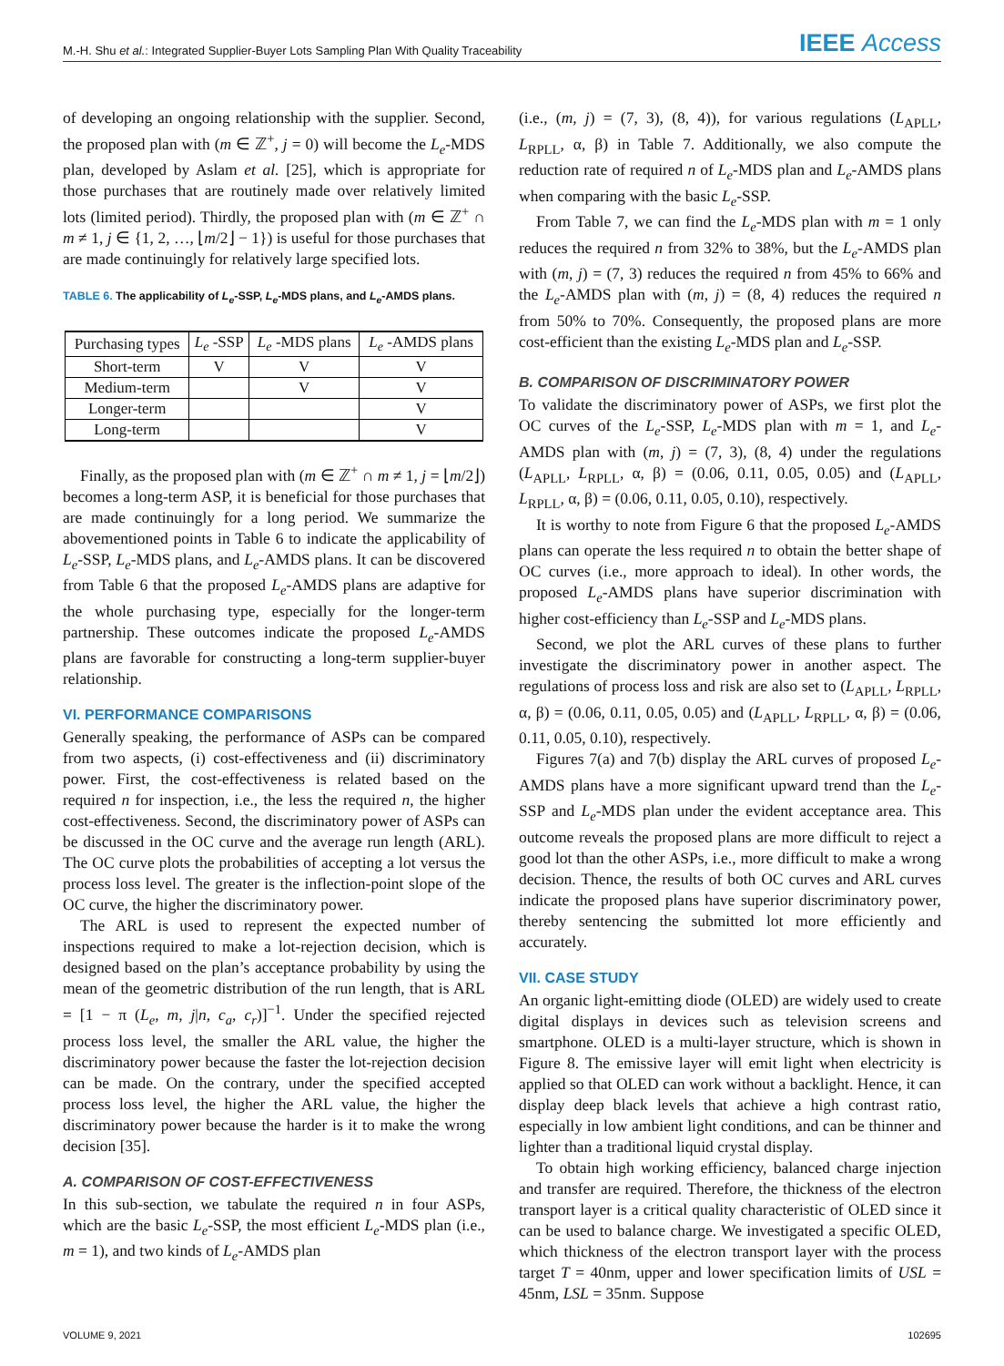M.-H. Shu et al.: Integrated Supplier-Buyer Lots Sampling Plan With Quality Traceability
IEEE Access
of developing an ongoing relationship with the supplier. Second, the proposed plan with (m ∈ ℤ<sup>+</sup>, j = 0) will become the L<sub>e</sub>-MDS plan, developed by Aslam et al. [25], which is appropriate for those purchases that are routinely made over relatively limited lots (limited period). Thirdly, the proposed plan with (m ∈ ℤ<sup>+</sup> ∩ m ≠ 1, j ∈ {1, 2, …, ⌊m/2⌋ − 1}) is useful for those purchases that are made continuingly for relatively large specified lots.
TABLE 6. The applicability of L<sub>e</sub>-SSP, L<sub>e</sub>-MDS plans, and L<sub>e</sub>-AMDS plans.
| Purchasing types | L<sub>e</sub> -SSP | L<sub>e</sub> -MDS plans | L<sub>e</sub> -AMDS plans |
| --- | --- | --- | --- |
| Short-term | V | V | V |
| Medium-term | | V | V |
| Longer-term | | | V |
| Long-term | | | V |
Finally, as the proposed plan with (m ∈ ℤ<sup>+</sup> ∩ m ≠ 1, j = ⌊m/2⌋) becomes a long-term ASP, it is beneficial for those purchases that are made continuingly for a long period. We summarize the abovementioned points in Table 6 to indicate the applicability of L<sub>e</sub>-SSP, L<sub>e</sub>-MDS plans, and L<sub>e</sub>-AMDS plans. It can be discovered from Table 6 that the proposed L<sub>e</sub>-AMDS plans are adaptive for the whole purchasing type, especially for the longer-term partnership. These outcomes indicate the proposed L<sub>e</sub>-AMDS plans are favorable for constructing a long-term supplier-buyer relationship.
VI. PERFORMANCE COMPARISONS
Generally speaking, the performance of ASPs can be compared from two aspects, (i) cost-effectiveness and (ii) discriminatory power. First, the cost-effectiveness is related based on the required n for inspection, i.e., the less the required n, the higher cost-effectiveness. Second, the discriminatory power of ASPs can be discussed in the OC curve and the average run length (ARL). The OC curve plots the probabilities of accepting a lot versus the process loss level. The greater is the inflection-point slope of the OC curve, the higher the discriminatory power.
The ARL is used to represent the expected number of inspections required to make a lot-rejection decision, which is designed based on the plan’s acceptance probability by using the mean of the geometric distribution of the run length, that is ARL = [1 − π (L<sub>e</sub>, m, j|n, c<sub>a</sub>, c<sub>r</sub>)]<sup>−1</sup>. Under the specified rejected process loss level, the smaller the ARL value, the higher the discriminatory power because the faster the lot-rejection decision can be made. On the contrary, under the specified accepted process loss level, the higher the ARL value, the higher the discriminatory power because the harder is it to make the wrong decision [35].
A. COMPARISON OF COST-EFFECTIVENESS
In this sub-section, we tabulate the required n in four ASPs, which are the basic L<sub>e</sub>-SSP, the most efficient L<sub>e</sub>-MDS plan (i.e., m = 1), and two kinds of L<sub>e</sub>-AMDS plan
(i.e., (m, j) = (7, 3), (8, 4)), for various regulations (L<sub>APLL</sub>, L<sub>RPLL</sub>, α, β) in Table 7. Additionally, we also compute the reduction rate of required n of L<sub>e</sub>-MDS plan and L<sub>e</sub>-AMDS plans when comparing with the basic L<sub>e</sub>-SSP.
From Table 7, we can find the L<sub>e</sub>-MDS plan with m = 1 only reduces the required n from 32% to 38%, but the L<sub>e</sub>-AMDS plan with (m, j) = (7, 3) reduces the required n from 45% to 66% and the L<sub>e</sub>-AMDS plan with (m, j) = (8, 4) reduces the required n from 50% to 70%. Consequently, the proposed plans are more cost-efficient than the existing L<sub>e</sub>-MDS plan and L<sub>e</sub>-SSP.
B. COMPARISON OF DISCRIMINATORY POWER
To validate the discriminatory power of ASPs, we first plot the OC curves of the L<sub>e</sub>-SSP, L<sub>e</sub>-MDS plan with m = 1, and L<sub>e</sub>-AMDS plan with (m, j) = (7, 3), (8, 4) under the regulations (L<sub>APLL</sub>, L<sub>RPLL</sub>, α, β) = (0.06, 0.11, 0.05, 0.05) and (L<sub>APLL</sub>, L<sub>RPLL</sub>, α, β) = (0.06, 0.11, 0.05, 0.10), respectively.
It is worthy to note from Figure 6 that the proposed L<sub>e</sub>-AMDS plans can operate the less required n to obtain the better shape of OC curves (i.e., more approach to ideal). In other words, the proposed L<sub>e</sub>-AMDS plans have superior discrimination with higher cost-efficiency than L<sub>e</sub>-SSP and L<sub>e</sub>-MDS plans.
Second, we plot the ARL curves of these plans to further investigate the discriminatory power in another aspect. The regulations of process loss and risk are also set to (L<sub>APLL</sub>, L<sub>RPLL</sub>, α, β) = (0.06, 0.11, 0.05, 0.05) and (L<sub>APLL</sub>, L<sub>RPLL</sub>, α, β) = (0.06, 0.11, 0.05, 0.10), respectively.
Figures 7(a) and 7(b) display the ARL curves of proposed L<sub>e</sub>-AMDS plans have a more significant upward trend than the L<sub>e</sub>-SSP and L<sub>e</sub>-MDS plan under the evident acceptance area. This outcome reveals the proposed plans are more difficult to reject a good lot than the other ASPs, i.e., more difficult to make a wrong decision. Thence, the results of both OC curves and ARL curves indicate the proposed plans have superior discriminatory power, thereby sentencing the submitted lot more efficiently and accurately.
VII. CASE STUDY
An organic light-emitting diode (OLED) are widely used to create digital displays in devices such as television screens and smartphone. OLED is a multi-layer structure, which is shown in Figure 8. The emissive layer will emit light when electricity is applied so that OLED can work without a backlight. Hence, it can display deep black levels that achieve a high contrast ratio, especially in low ambient light conditions, and can be thinner and lighter than a traditional liquid crystal display.
To obtain high working efficiency, balanced charge injection and transfer are required. Therefore, the thickness of the electron transport layer is a critical quality characteristic of OLED since it can be used to balance charge. We investigated a specific OLED, which thickness of the electron transport layer with the process target T = 40nm, upper and lower specification limits of USL = 45nm, LSL = 35nm. Suppose
VOLUME 9, 2021 102695